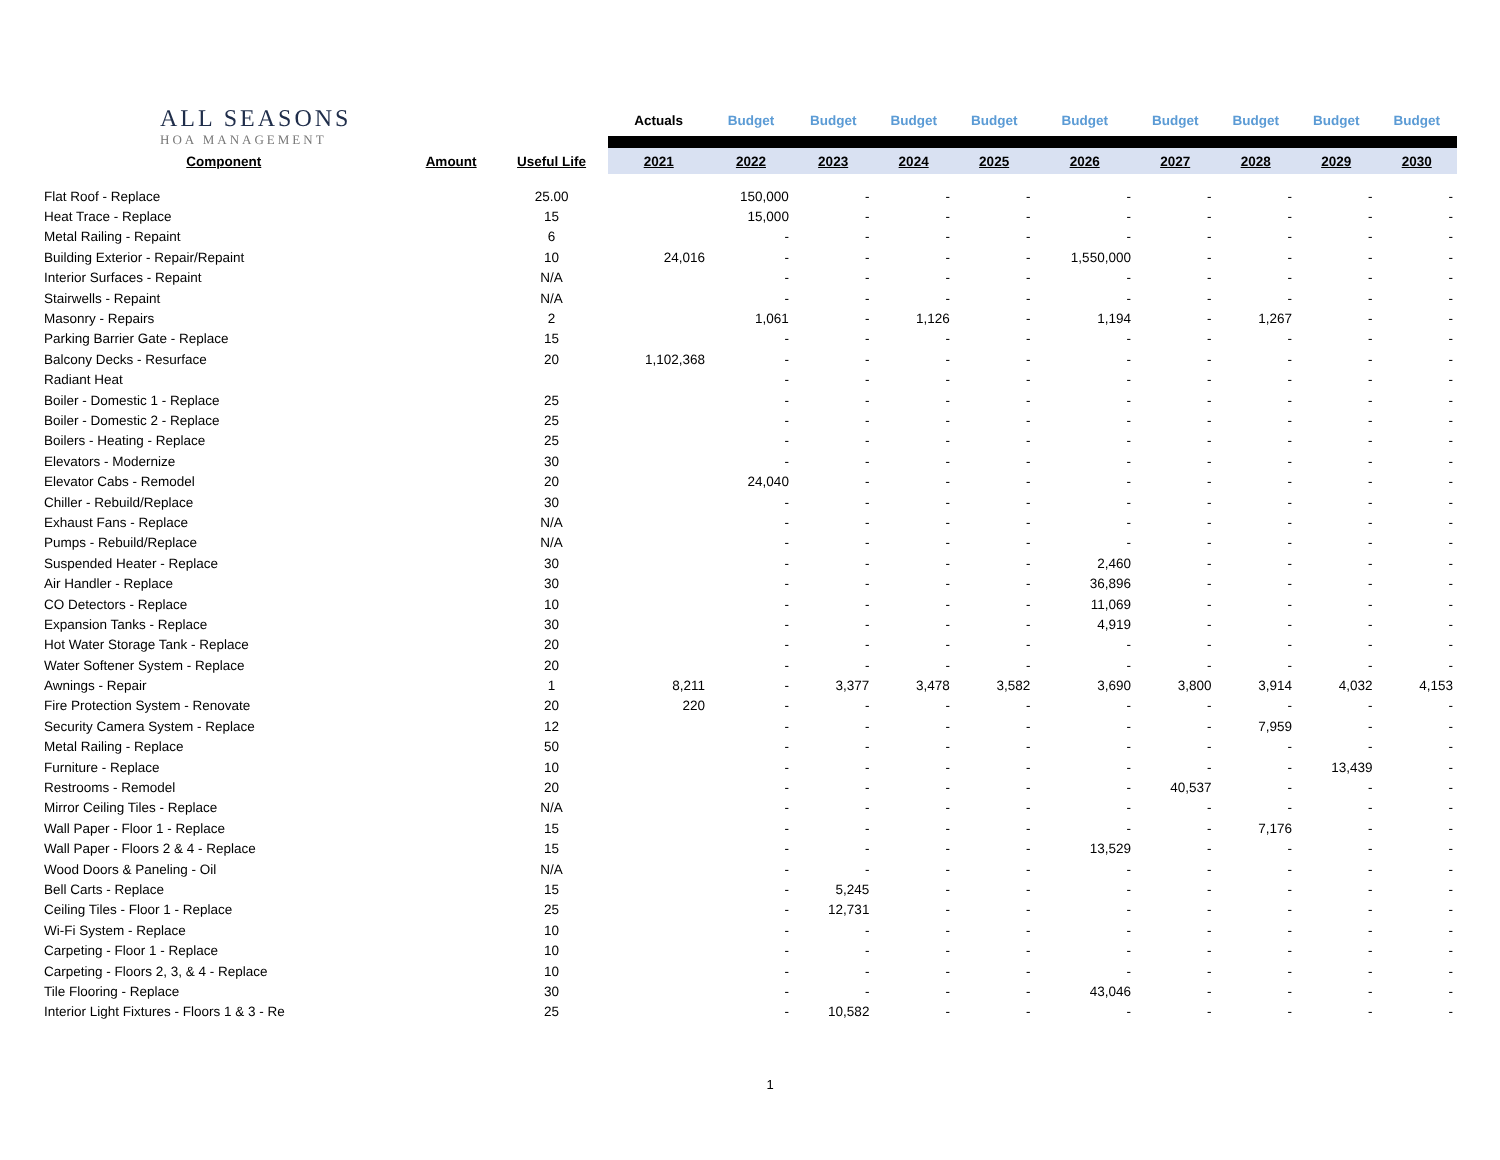| ALL SEASONS HOA MANAGEMENT | | | Actuals | Budget | Budget | Budget | Budget | Budget | Budget | Budget | Budget | Budget |
| Component | Amount | Useful Life | 2021 | 2022 | 2023 | 2024 | 2025 | 2026 | 2027 | 2028 | 2029 | 2030 |
| Flat Roof - Replace | | 25.00 | | 150,000 | - | - | - | - | - | - | - | - |
| Heat Trace - Replace | | 15 | | 15,000 | - | - | - | - | - | - | - | - |
| Metal Railing - Repaint | | 6 | | - | - | - | - | - | - | - | - | - |
| Building Exterior - Repair/Repaint | | 10 | 24,016 | - | - | - | - | 1,550,000 | - | - | - | - |
| Interior Surfaces - Repaint | | N/A | | - | - | - | - | - | - | - | - | - |
| Stairwells - Repaint | | N/A | | - | - | - | - | - | - | - | - | - |
| Masonry - Repairs | | 2 | | 1,061 | - | 1,126 | - | 1,194 | - | 1,267 | - | - |
| Parking Barrier Gate - Replace | | 15 | | - | - | - | - | - | - | - | - | - |
| Balcony Decks - Resurface | | 20 | 1,102,368 | - | - | - | - | - | - | - | - | - |
| Radiant Heat | | | | - | - | - | - | - | - | - | - | - |
| Boiler - Domestic 1 - Replace | | 25 | | - | - | - | - | - | - | - | - | - |
| Boiler - Domestic 2 - Replace | | 25 | | - | - | - | - | - | - | - | - | - |
| Boilers - Heating - Replace | | 25 | | - | - | - | - | - | - | - | - | - |
| Elevators - Modernize | | 30 | | - | - | - | - | - | - | - | - | - |
| Elevator Cabs - Remodel | | 20 | | 24,040 | - | - | - | - | - | - | - | - |
| Chiller - Rebuild/Replace | | 30 | | - | - | - | - | - | - | - | - | - |
| Exhaust Fans - Replace | | N/A | | - | - | - | - | - | - | - | - | - |
| Pumps - Rebuild/Replace | | N/A | | - | - | - | - | - | - | - | - | - |
| Suspended Heater - Replace | | 30 | | - | - | - | - | 2,460 | - | - | - | - |
| Air Handler - Replace | | 30 | | - | - | - | - | 36,896 | - | - | - | - |
| CO Detectors - Replace | | 10 | | - | - | - | - | 11,069 | - | - | - | - |
| Expansion Tanks - Replace | | 30 | | - | - | - | - | 4,919 | - | - | - | - |
| Hot Water Storage Tank - Replace | | 20 | | - | - | - | - | - | - | - | - | - |
| Water Softener System - Replace | | 20 | | - | - | - | - | - | - | - | - | - |
| Awnings - Repair | | 1 | 8,211 | - | 3,377 | 3,478 | 3,582 | 3,690 | 3,800 | 3,914 | 4,032 | 4,153 |
| Fire Protection System - Renovate | | 20 | 220 | - | - | - | - | - | - | - | - | - |
| Security Camera System - Replace | | 12 | | - | - | - | - | - | - | 7,959 | - | - |
| Metal Railing - Replace | | 50 | | - | - | - | - | - | - | - | - | - |
| Furniture - Replace | | 10 | | - | - | - | - | - | - | - | 13,439 | - |
| Restrooms - Remodel | | 20 | | - | - | - | - | - | 40,537 | - | - | - |
| Mirror Ceiling Tiles - Replace | | N/A | | - | - | - | - | - | - | - | - | - |
| Wall Paper - Floor 1 - Replace | | 15 | | - | - | - | - | - | - | 7,176 | - | - |
| Wall Paper - Floors 2 & 4 - Replace | | 15 | | - | - | - | - | 13,529 | - | - | - | - |
| Wood Doors & Paneling - Oil | | N/A | | - | - | - | - | - | - | - | - | - |
| Bell Carts - Replace | | 15 | | - | 5,245 | - | - | - | - | - | - | - |
| Ceiling Tiles - Floor 1 - Replace | | 25 | | - | 12,731 | - | - | - | - | - | - | - |
| Wi-Fi System - Replace | | 10 | | - | - | - | - | - | - | - | - | - |
| Carpeting - Floor 1 - Replace | | 10 | | - | - | - | - | - | - | - | - | - |
| Carpeting - Floors 2, 3, & 4 - Replace | | 10 | | - | - | - | - | - | - | - | - | - |
| Tile Flooring - Replace | | 30 | | - | - | - | - | 43,046 | - | - | - | - |
| Interior Light Fixtures - Floors 1 & 3 - Re | | 25 | | - | 10,582 | - | - | - | - | - | - | - |
1